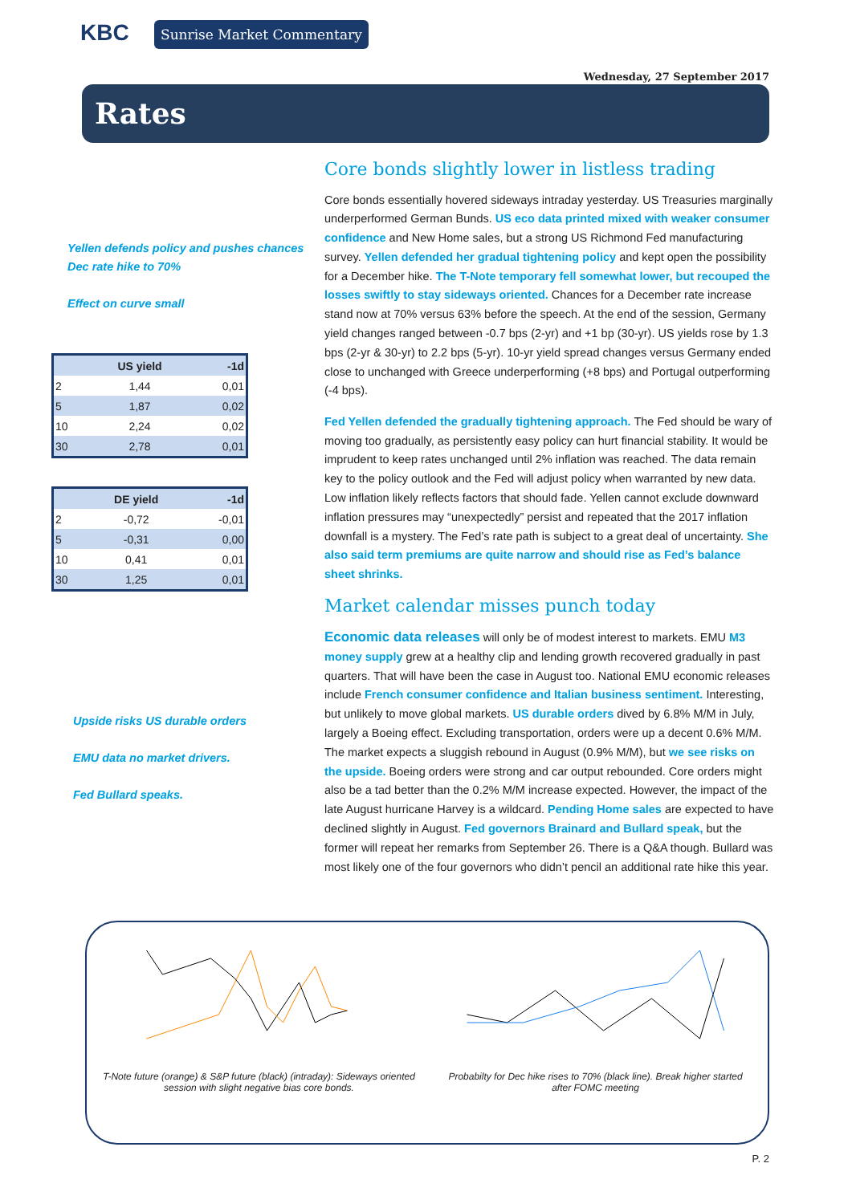KBC Sunrise Market Commentary
Wednesday, 27 September 2017
Rates
Yellen defends policy and pushes chances Dec rate hike to 70%
Effect on curve small
| | US yield | -1d |
| --- | --- | --- |
| 2 | 1,44 | 0,01 |
| 5 | 1,87 | 0,02 |
| 10 | 2,24 | 0,02 |
| 30 | 2,78 | 0,01 |
| | DE yield | -1d |
| --- | --- | --- |
| 2 | -0,72 | -0,01 |
| 5 | -0,31 | 0,00 |
| 10 | 0,41 | 0,01 |
| 30 | 1,25 | 0,01 |
Upside risks US durable orders
EMU data no market drivers.
Fed Bullard speaks.
Core bonds slightly lower in listless trading
Core bonds essentially hovered sideways intraday yesterday. US Treasuries marginally underperformed German Bunds. US eco data printed mixed with weaker consumer confidence and New Home sales, but a strong US Richmond Fed manufacturing survey. Yellen defended her gradual tightening policy and kept open the possibility for a December hike. The T-Note temporary fell somewhat lower, but recouped the losses swiftly to stay sideways oriented. Chances for a December rate increase stand now at 70% versus 63% before the speech. At the end of the session, Germany yield changes ranged between -0.7 bps (2-yr) and +1 bp (30-yr). US yields rose by 1.3 bps (2-yr & 30-yr) to 2.2 bps (5-yr). 10-yr yield spread changes versus Germany ended close to unchanged with Greece underperforming (+8 bps) and Portugal outperforming (-4 bps).
Fed Yellen defended the gradually tightening approach. The Fed should be wary of moving too gradually, as persistently easy policy can hurt financial stability. It would be imprudent to keep rates unchanged until 2% inflation was reached. The data remain key to the policy outlook and the Fed will adjust policy when warranted by new data. Low inflation likely reflects factors that should fade. Yellen cannot exclude downward inflation pressures may “unexpectedly” persist and repeated that the 2017 inflation downfall is a mystery. The Fed’s rate path is subject to a great deal of uncertainty. She also said term premiums are quite narrow and should rise as Fed’s balance sheet shrinks.
Market calendar misses punch today
Economic data releases will only be of modest interest to markets. EMU M3 money supply grew at a healthy clip and lending growth recovered gradually in past quarters. That will have been the case in August too. National EMU economic releases include French consumer confidence and Italian business sentiment. Interesting, but unlikely to move global markets. US durable orders dived by 6.8% M/M in July, largely a Boeing effect. Excluding transportation, orders were up a decent 0.6% M/M. The market expects a sluggish rebound in August (0.9% M/M), but we see risks on the upside. Boeing orders were strong and car output rebounded. Core orders might also be a tad better than the 0.2% M/M increase expected. However, the impact of the late August hurricane Harvey is a wildcard. Pending Home sales are expected to have declined slightly in August. Fed governors Brainard and Bullard speak, but the former will repeat her remarks from September 26. There is a Q&A though. Bullard was most likely one of the four governors who didn’t pencil an additional rate hike this year.
T-Note future (orange) & S&P future (black) (intraday): Sideways oriented session with slight negative bias core bonds.
Probabilty for Dec hike rises to 70% (black line). Break higher started after FOMC meeting
P. 2